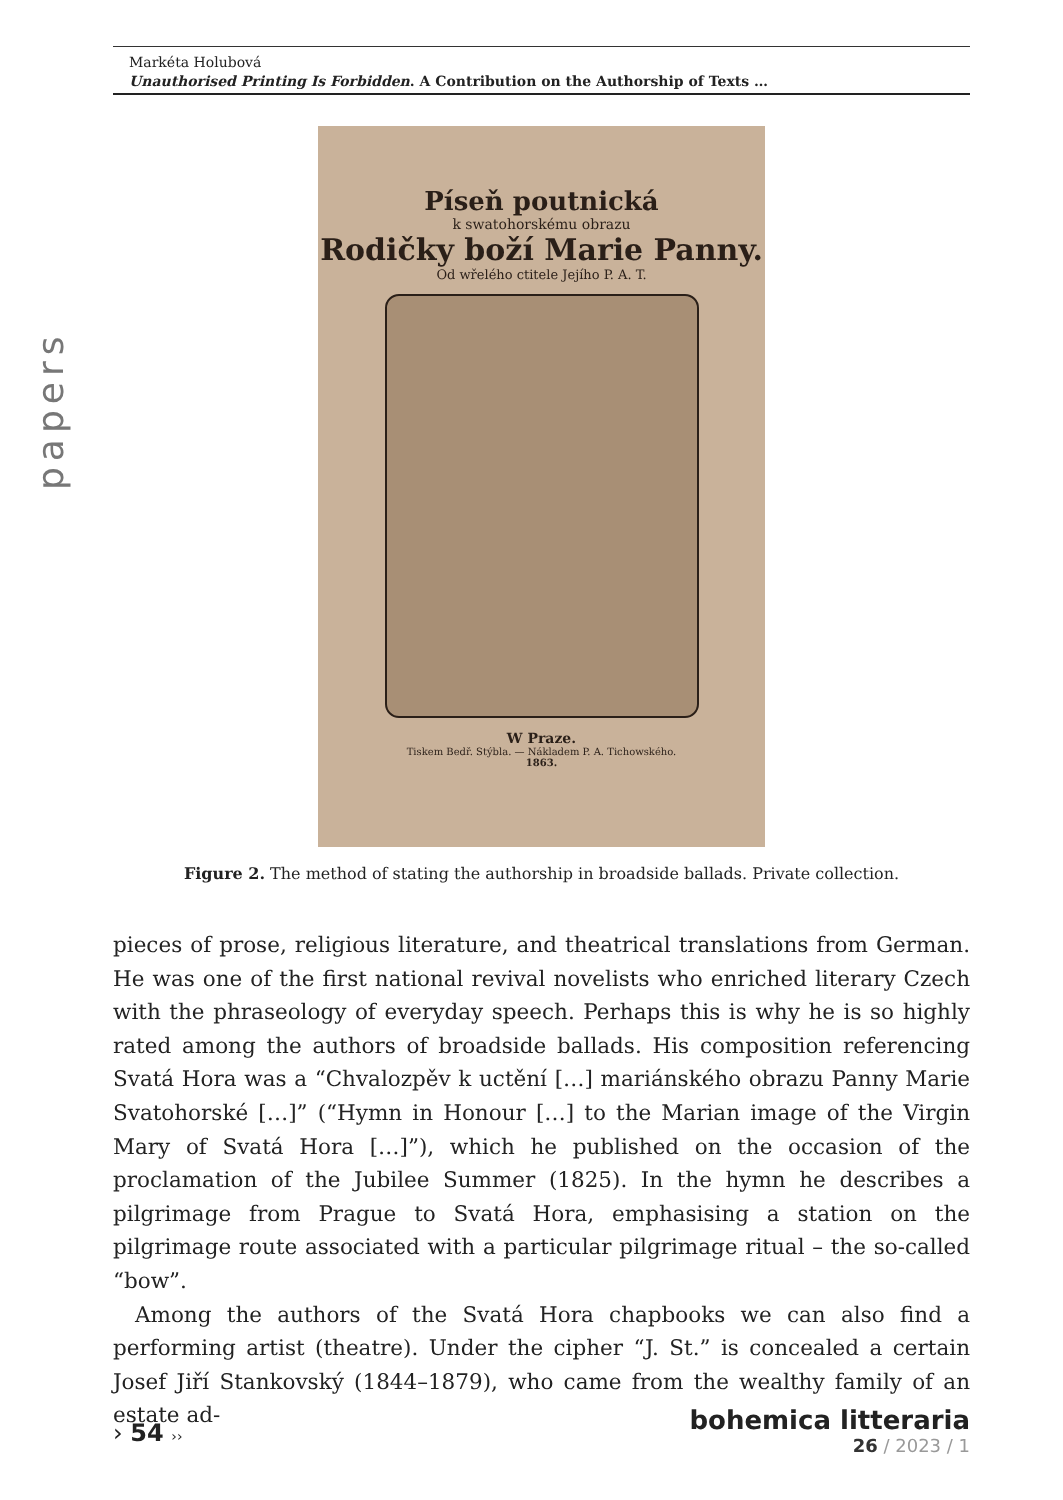Markéta Holubová
Unauthorised Printing Is Forbidden. A Contribution on the Authorship of Texts …
papers
Píseň poutnická
k swatohorskému obrazu
Rodičky boží Marie Panny.
Od wřelého ctitele Jejího P. A. T.
W Praze.
Tiskem Bedř. Stýbla. — Nákladem P. A. Tichowského.
1863.
Figure 2. The method of stating the authorship in broadside ballads. Private collection.
pieces of prose, religious literature, and theatrical translations from German. He was one of the first national revival novelists who enriched literary Czech with the phraseology of everyday speech. Perhaps this is why he is so highly rated among the authors of broadside ballads. His composition referencing Svatá Hora was a “Chvalozpěv k uctění […] mariánského obrazu Panny Marie Svatohorské […]” (“Hymn in Honour […] to the Marian image of the Virgin Mary of Svatá Hora […]”), which he published on the occasion of the proclamation of the Jubilee Summer (1825). In the hymn he describes a pilgrimage from Prague to Svatá Hora, emphasising a station on the pilgrimage route associated with a particular pilgrimage ritual – the so-called “bow”.
Among the authors of the Svatá Hora chapbooks we can also find a performing artist (theatre). Under the cipher “J. St.” is concealed a certain Josef Jiří Stankovský (1844–1879), who came from the wealthy family of an estate ad-
› 54 ››
bohemica litteraria
26 / 2023 / 1